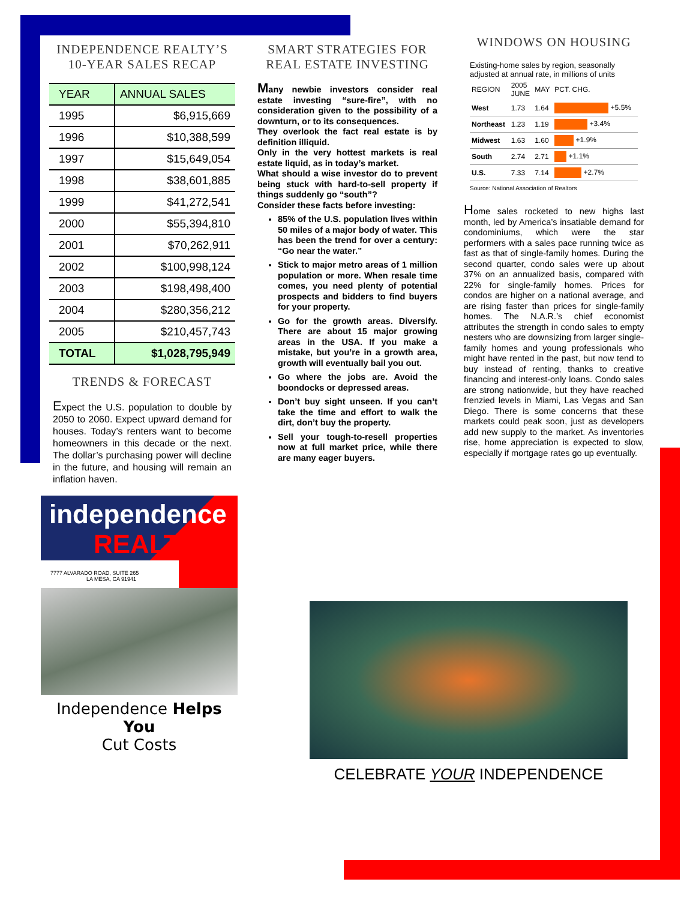INDEPENDENCE REALTY’S
10-YEAR SALES RECAP
| YEAR | ANNUAL SALES |
| --- | --- |
| 1995 | $6,915,669 |
| 1996 | $10,388,599 |
| 1997 | $15,649,054 |
| 1998 | $38,601,885 |
| 1999 | $41,272,541 |
| 2000 | $55,394,810 |
| 2001 | $70,262,911 |
| 2002 | $100,998,124 |
| 2003 | $198,498,400 |
| 2004 | $280,356,212 |
| 2005 | $210,457,743 |
| TOTAL | $1,028,795,949 |
TRENDS & FORECAST
Expect the U.S. population to double by 2050 to 2060. Expect upward demand for houses. Today’s renters want to become homeowners in this decade or the next. The dollar’s purchasing power will decline in the future, and housing will remain an inflation haven.
SMART STRATEGIES FOR
REAL ESTATE INVESTING
Many newbie investors consider real estate investing “sure-fire”, with no consideration given to the possibility of a downturn, or to its consequences.
They overlook the fact real estate is by definition illiquid.
Only in the very hottest markets is real estate liquid, as in today’s market.
What should a wise investor do to prevent being stuck with hard-to-sell property if things suddenly go “south”?
Consider these facts before investing:
85% of the U.S. population lives within 50 miles of a major body of water. This has been the trend for over a century: “Go near the water.”
Stick to major metro areas of 1 million population or more. When resale time comes, you need plenty of potential prospects and bidders to find buyers for your property.
Go for the growth areas. Diversify. There are about 15 major growing areas in the USA. If you make a mistake, but you’re in a growth area, growth will eventually bail you out.
Go where the jobs are. Avoid the boondocks or depressed areas.
Don’t buy sight unseen. If you can’t take the time and effort to walk the dirt, don’t buy the property.
Sell your tough-to-resell properties now at full market price, while there are many eager buyers.
WINDOWS ON HOUSING
Existing-home sales by region, seasonally adjusted at annual rate, in millions of units
| REGION | 2005 JUNE | MAY | PCT. CHG. |
| West | 1.73 | 1.64 | +5.5% |
| Northeast | 1.23 | 1.19 | +3.4% |
| Midwest | 1.63 | 1.60 | +1.9% |
| South | 2.74 | 2.71 | +1.1% |
| U.S. | 7.33 | 7.14 | +2.7% |
Source: National Association of Realtors
Home sales rocketed to new highs last month, led by America’s insatiable demand for condominiums, which were the star performers with a sales pace running twice as fast as that of single-family homes. During the second quarter, condo sales were up about 37% on an annualized basis, compared with 22% for single-family homes. Prices for condos are higher on a national average, and are rising faster than prices for single-family homes. The N.A.R.’s chief economist attributes the strength in condo sales to empty nesters who are downsizing from larger single-family homes and young professionals who might have rented in the past, but now tend to buy instead of renting, thanks to creative financing and interest-only loans. Condo sales are strong nationwide, but they have reached frenzied levels in Miami, Las Vegas and San Diego. There is some concerns that these markets could peak soon, just as developers add new supply to the market. As inventories rise, home appreciation is expected to slow, especially if mortgage rates go up eventually.
independence
REALTY
7777 ALVARADO ROAD, SUITE 265
LA MESA, CA 91941
Independence Helps You
Cut Costs
CELEBRATE YOUR INDEPENDENCE